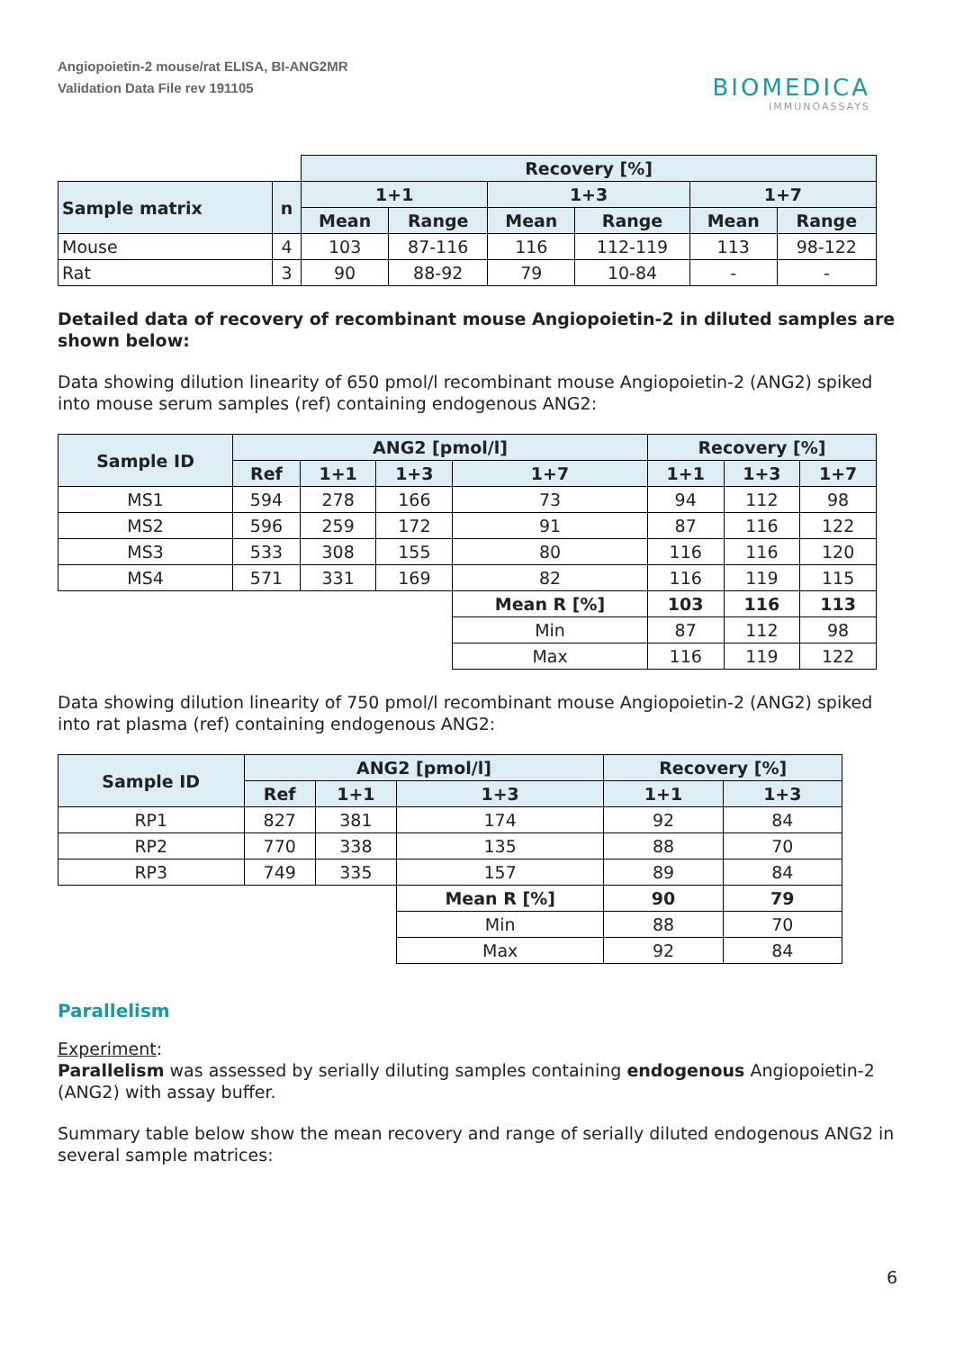Angiopoietin-2 mouse/rat ELISA, BI-ANG2MR
Validation Data File rev 191105
BIOMEDICA
IMMUNOASSAYS
| | | Recovery [%] | | | | | |
| Sample matrix | n | 1+1 | | 1+3 | | 1+7 | |
| | | Mean | Range | Mean | Range | Mean | Range |
| Mouse | 4 | 103 | 87-116 | 116 | 112-119 | 113 | 98-122 |
| Rat | 3 | 90 | 88-92 | 79 | 10-84 | - | - |
Detailed data of recovery of recombinant mouse Angiopoietin-2 in diluted samples are shown below:
Data showing dilution linearity of 650 pmol/l recombinant mouse Angiopoietin-2 (ANG2) spiked into mouse serum samples (ref) containing endogenous ANG2:
| Sample ID | ANG2 [pmol/l] | | | | Recovery [%] | | |
| --- | --- | --- | --- | --- | --- | --- | --- |
| | Ref | 1+1 | 1+3 | 1+7 | 1+1 | 1+3 | 1+7 |
| MS1 | 594 | 278 | 166 | 73 | 94 | 112 | 98 |
| MS2 | 596 | 259 | 172 | 91 | 87 | 116 | 122 |
| MS3 | 533 | 308 | 155 | 80 | 116 | 116 | 120 |
| MS4 | 571 | 331 | 169 | 82 | 116 | 119 | 115 |
| | | | | Mean R [%] | 103 | 116 | 113 |
| | | | | Min | 87 | 112 | 98 |
| | | | | Max | 116 | 119 | 122 |
Data showing dilution linearity of 750 pmol/l recombinant mouse Angiopoietin-2 (ANG2) spiked into rat plasma (ref) containing endogenous ANG2:
| Sample ID | ANG2 [pmol/l] | | | Recovery [%] | |
| --- | --- | --- | --- | --- | --- |
| | Ref | 1+1 | 1+3 | 1+1 | 1+3 |
| RP1 | 827 | 381 | 174 | 92 | 84 |
| RP2 | 770 | 338 | 135 | 88 | 70 |
| RP3 | 749 | 335 | 157 | 89 | 84 |
| | | | Mean R [%] | 90 | 79 |
| | | | Min | 88 | 70 |
| | | | Max | 92 | 84 |
Parallelism
Experiment:
Parallelism was assessed by serially diluting samples containing endogenous Angiopoietin-2 (ANG2) with assay buffer.
Summary table below show the mean recovery and range of serially diluted endogenous ANG2 in several sample matrices:
6